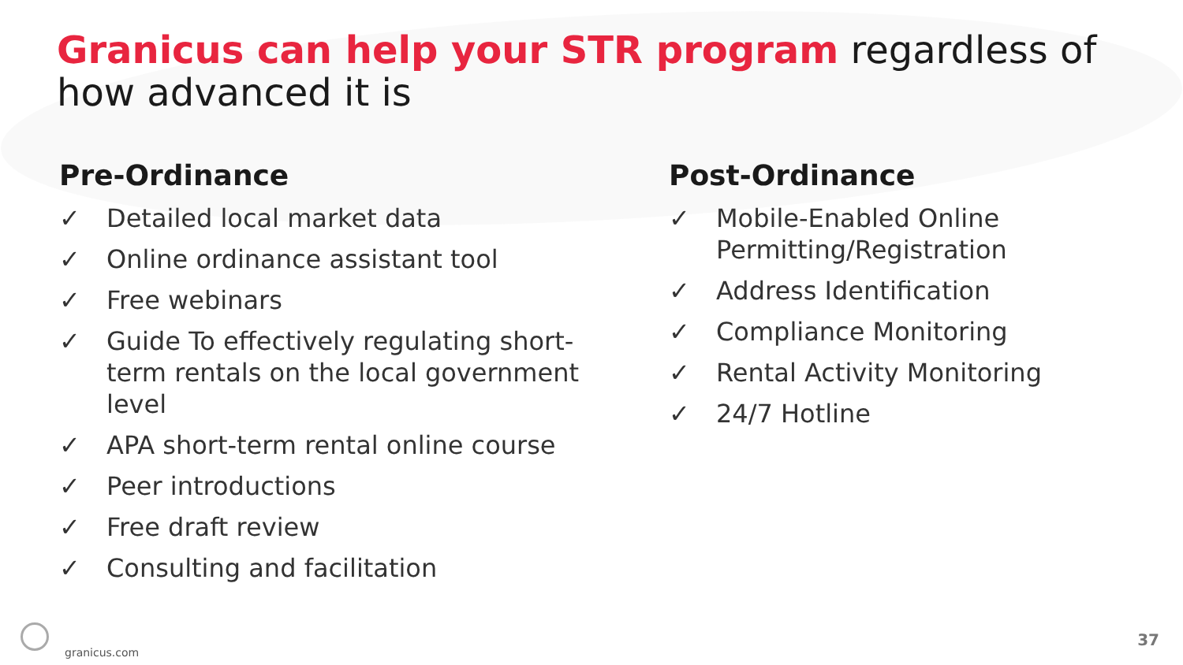Granicus can help your STR program regardless of how advanced it is
Pre-Ordinance
✓ Detailed local market data
✓ Online ordinance assistant tool
✓ Free webinars
✓ Guide To effectively regulating short-term rentals on the local government level
✓ APA short-term rental online course
✓ Peer introductions
✓ Free draft review
✓ Consulting and facilitation
Post-Ordinance
✓ Mobile-Enabled Online
Permitting/Registration
✓ Address Identification
✓ Compliance Monitoring
✓ Rental Activity Monitoring
✓ 24/7 Hotline
granicus.com
37